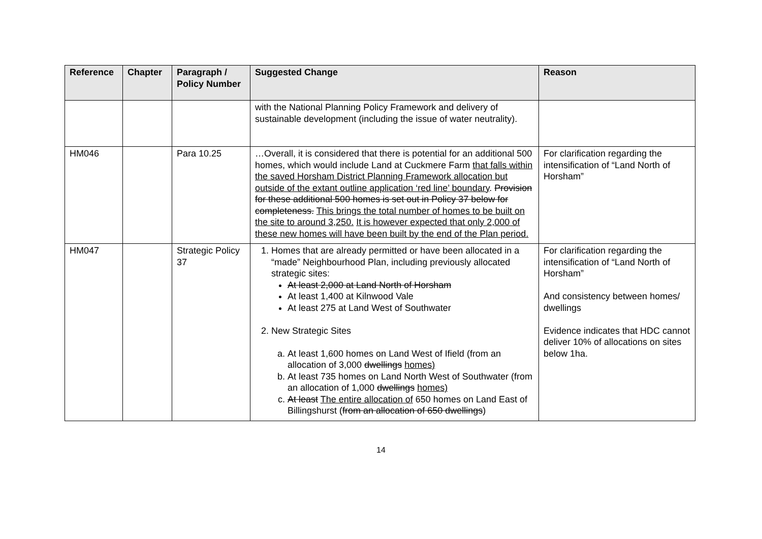| Reference | Chapter | Paragraph / Policy Number | Suggested Change | Reason |
| --- | --- | --- | --- | --- |
| | | | with the National Planning Policy Framework and delivery of sustainable development (including the issue of water neutrality). | |
| HM046 | | Para 10.25 | …Overall, it is considered that there is potential for an additional 500 homes, which would include Land at Cuckmere Farm that falls within the saved Horsham District Planning Framework allocation but outside of the extant outline application ‘red line’ boundary . Provision for these additional 500 homes is set out in Policy 37 below for completeness. This brings the total number of homes to be built on the site to around 3,250. It is however expected that only 2,000 of these new homes will have been built by the end of the Plan period. | For clarification regarding the intensification of “Land North of Horsham” |
| HM047 | | Strategic Policy 37 | 1. Homes that are already permitted or have been allocated in a “made” Neighbourhood Plan, including previously allocated strategic sites: At least 2,000 at Land North of Horsham At least 1,400 at Kilnwood Vale At least 275 at Land West of Southwater 2. New Strategic Sites a. At least 1,600 homes on Land West of Ifield (from an allocation of 3,000 dwellings homes) b. At least 735 homes on Land North West of Southwater (from an allocation of 1,000 dwellings homes) c. At least The entire allocation of 650 homes on Land East of Billingshurst ( from an allocation of 650 dwellings ) | For clarification regarding the intensification of “Land North of Horsham” And consistency between homes/ dwellings Evidence indicates that HDC cannot deliver 10% of allocations on sites below 1ha. |
14